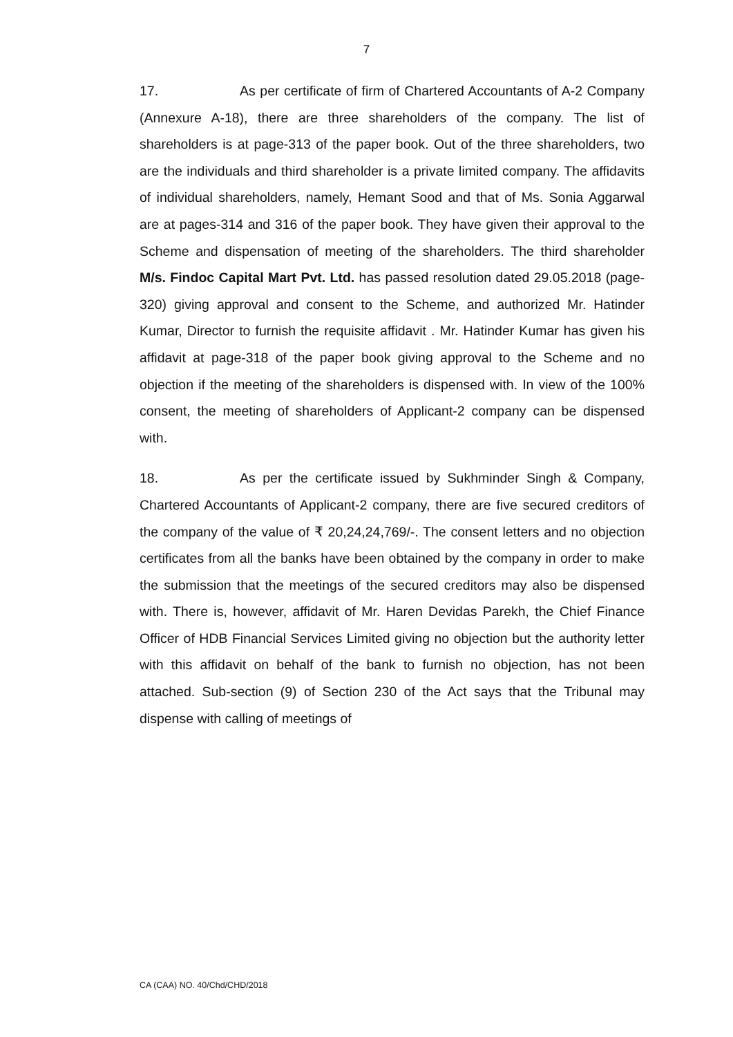7
17. As per certificate of firm of Chartered Accountants of A-2 Company (Annexure A-18), there are three shareholders of the company. The list of shareholders is at page-313 of the paper book. Out of the three shareholders, two are the individuals and third shareholder is a private limited company. The affidavits of individual shareholders, namely, Hemant Sood and that of Ms. Sonia Aggarwal are at pages-314 and 316 of the paper book. They have given their approval to the Scheme and dispensation of meeting of the shareholders. The third shareholder M/s. Findoc Capital Mart Pvt. Ltd. has passed resolution dated 29.05.2018 (page-320) giving approval and consent to the Scheme, and authorized Mr. Hatinder Kumar, Director to furnish the requisite affidavit . Mr. Hatinder Kumar has given his affidavit at page-318 of the paper book giving approval to the Scheme and no objection if the meeting of the shareholders is dispensed with. In view of the 100% consent, the meeting of shareholders of Applicant-2 company can be dispensed with.
18. As per the certificate issued by Sukhminder Singh & Company, Chartered Accountants of Applicant-2 company, there are five secured creditors of the company of the value of ₹ 20,24,24,769/-. The consent letters and no objection certificates from all the banks have been obtained by the company in order to make the submission that the meetings of the secured creditors may also be dispensed with. There is, however, affidavit of Mr. Haren Devidas Parekh, the Chief Finance Officer of HDB Financial Services Limited giving no objection but the authority letter with this affidavit on behalf of the bank to furnish no objection, has not been attached. Sub-section (9) of Section 230 of the Act says that the Tribunal may dispense with calling of meetings of
CA (CAA) NO. 40/Chd/CHD/2018